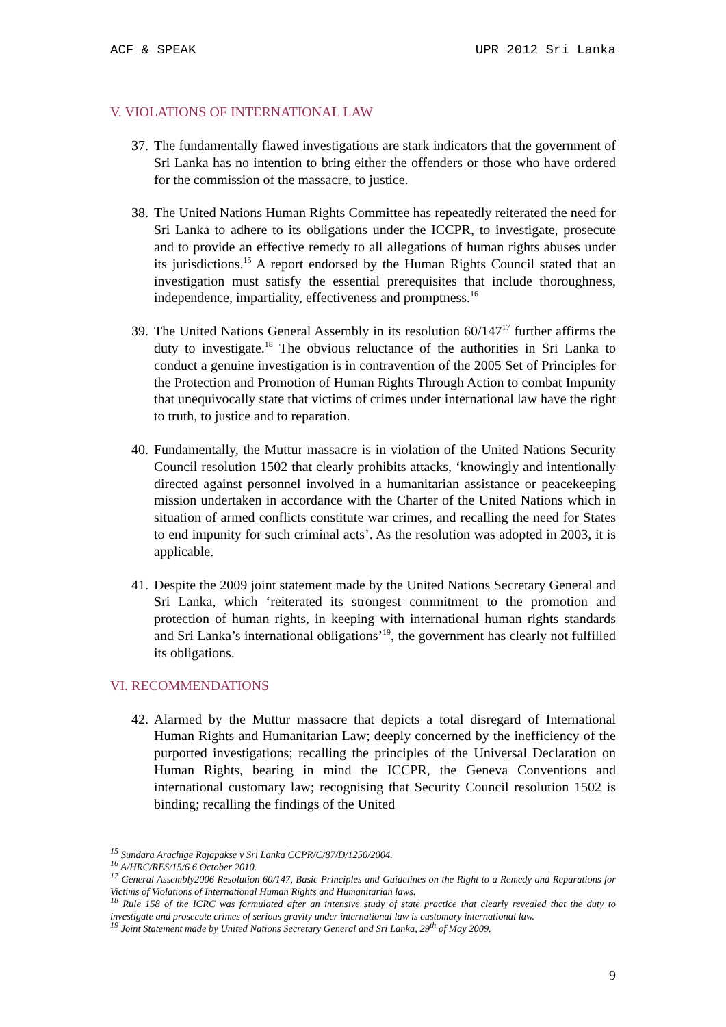ACF & SPEAK UPR 2012 Sri Lanka
V. VIOLATIONS OF INTERNATIONAL LAW
37.
The fundamentally flawed investigations are stark indicators that the government of Sri Lanka has no intention to bring either the offenders or those who have ordered for the commission of the massacre, to justice.
38.
The United Nations Human Rights Committee has repeatedly reiterated the need for Sri Lanka to adhere to its obligations under the ICCPR, to investigate, prosecute and to provide an effective remedy to all allegations of human rights abuses under its jurisdictions.<sup>15</sup> A report endorsed by the Human Rights Council stated that an investigation must satisfy the essential prerequisites that include thoroughness, independence, impartiality, effectiveness and promptness.<sup>16</sup>
39.
The United Nations General Assembly in its resolution 60/147<sup>17</sup> further affirms the duty to investigate.<sup>18</sup> The obvious reluctance of the authorities in Sri Lanka to conduct a genuine investigation is in contravention of the 2005 Set of Principles for the Protection and Promotion of Human Rights Through Action to combat Impunity that unequivocally state that victims of crimes under international law have the right to truth, to justice and to reparation.
40.
Fundamentally, the Muttur massacre is in violation of the United Nations Security Council resolution 1502 that clearly prohibits attacks, ‘knowingly and intentionally directed against personnel involved in a humanitarian assistance or peacekeeping mission undertaken in accordance with the Charter of the United Nations which in situation of armed conflicts constitute war crimes, and recalling the need for States to end impunity for such criminal acts’. As the resolution was adopted in 2003, it is applicable.
41.
Despite the 2009 joint statement made by the United Nations Secretary General and Sri Lanka, which ‘reiterated its strongest commitment to the promotion and protection of human rights, in keeping with international human rights standards and Sri Lanka’s international obligations’<sup>19</sup>, the government has clearly not fulfilled its obligations.
VI. RECOMMENDATIONS
42.
Alarmed by the Muttur massacre that depicts a total disregard of International Human Rights and Humanitarian Law; deeply concerned by the inefficiency of the purported investigations; recalling the principles of the Universal Declaration on Human Rights, bearing in mind the ICCPR, the Geneva Conventions and international customary law; recognising that Security Council resolution 1502 is binding; recalling the findings of the United
<sup>15</sup> Sundara Arachige Rajapakse v Sri Lanka CCPR/C/87/D/1250/2004.
<sup>16</sup> A/HRC/RES/15/6 6 October 2010.
<sup>17</sup> General Assembly2006 Resolution 60/147, Basic Principles and Guidelines on the Right to a Remedy and Reparations for Victims of Violations of International Human Rights and Humanitarian laws.
<sup>18</sup> Rule 158 of the ICRC was formulated after an intensive study of state practice that clearly revealed that the duty to investigate and prosecute crimes of serious gravity under international law is customary international law.
<sup>19</sup> Joint Statement made by United Nations Secretary General and Sri Lanka, 29<sup>th</sup> of May 2009.
9